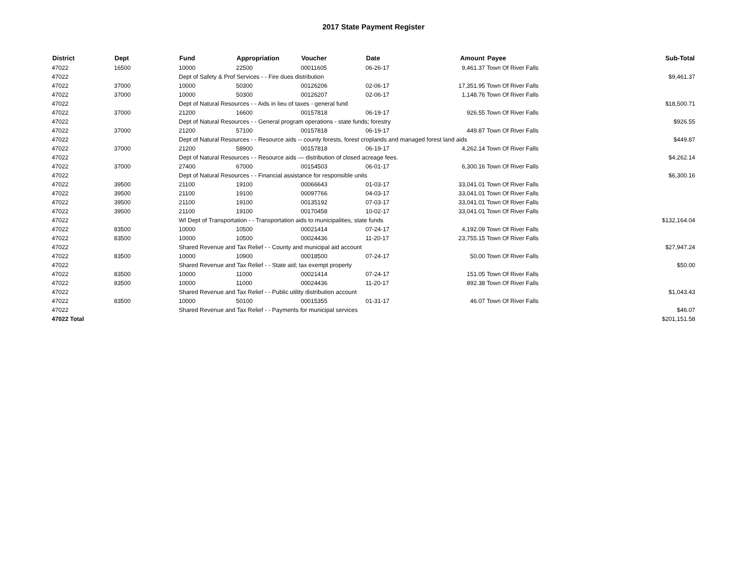2017 State Payment Register
| District | Dept | Fund | Appropriation | Voucher | Date | Amount | Payee | Sub-Total |
| --- | --- | --- | --- | --- | --- | --- | --- | --- |
| 47022 | 16500 | 10000 | 22500 | 00011605 | 06-26-17 | 9,461.37 | Town Of River Falls | |
| 47022 | | Dept of Safety & Prof Services - - Fire dues distribution | | | | | | $9,461.37 |
| 47022 | 37000 | 10000 | 50300 | 00126206 | 02-06-17 | 17,351.95 | Town Of River Falls | |
| 47022 | 37000 | 10000 | 50300 | 00126207 | 02-06-17 | 1,148.76 | Town Of River Falls | |
| 47022 | | Dept of Natural Resources - - Aids in lieu of taxes - general fund | | | | | | $18,500.71 |
| 47022 | 37000 | 21200 | 16600 | 00157818 | 06-19-17 | 926.55 | Town Of River Falls | |
| 47022 | | Dept of Natural Resources - - General program operations - state funds; forestry | | | | | | $926.55 |
| 47022 | 37000 | 21200 | 57100 | 00157818 | 06-19-17 | 449.87 | Town Of River Falls | |
| 47022 | | Dept of Natural Resources - - Resource aids -- county forests, forest croplands and managed forest land aids | | | | | | $449.87 |
| 47022 | 37000 | 21200 | 58900 | 00157818 | 06-19-17 | 4,262.14 | Town Of River Falls | |
| 47022 | | Dept of Natural Resources - - Resource aids — distribution of closed acreage fees. | | | | | | $4,262.14 |
| 47022 | 37000 | 27400 | 67000 | 00154503 | 06-01-17 | 6,300.16 | Town Of River Falls | |
| 47022 | | Dept of Natural Resources - - Financial assistance for responsible units | | | | | | $6,300.16 |
| 47022 | 39500 | 21100 | 19100 | 00066643 | 01-03-17 | 33,041.01 | Town Of River Falls | |
| 47022 | 39500 | 21100 | 19100 | 00097766 | 04-03-17 | 33,041.01 | Town Of River Falls | |
| 47022 | 39500 | 21100 | 19100 | 00135192 | 07-03-17 | 33,041.01 | Town Of River Falls | |
| 47022 | 39500 | 21100 | 19100 | 00170458 | 10-02-17 | 33,041.01 | Town Of River Falls | |
| 47022 | | WI Dept of Transportation - - Transportation aids to municipalities, state funds | | | | | | $132,164.04 |
| 47022 | 83500 | 10000 | 10500 | 00021414 | 07-24-17 | 4,192.09 | Town Of River Falls | |
| 47022 | 83500 | 10000 | 10500 | 00024436 | 11-20-17 | 23,755.15 | Town Of River Falls | |
| 47022 | | Shared Revenue and Tax Relief - - County and municipal aid account | | | | | | $27,947.24 |
| 47022 | 83500 | 10000 | 10900 | 00018500 | 07-24-17 | 50.00 | Town Of River Falls | |
| 47022 | | Shared Revenue and Tax Relief - - State aid; tax exempt property | | | | | | $50.00 |
| 47022 | 83500 | 10000 | 11000 | 00021414 | 07-24-17 | 151.05 | Town Of River Falls | |
| 47022 | 83500 | 10000 | 11000 | 00024436 | 11-20-17 | 892.38 | Town Of River Falls | |
| 47022 | | Shared Revenue and Tax Relief - - Public utility distribution account | | | | | | $1,043.43 |
| 47022 | 83500 | 10000 | 50100 | 00015355 | 01-31-17 | 46.07 | Town Of River Falls | |
| 47022 | | Shared Revenue and Tax Relief - - Payments for municipal services | | | | | | $46.07 |
| 47022 Total | | | | | | | | $201,151.58 |